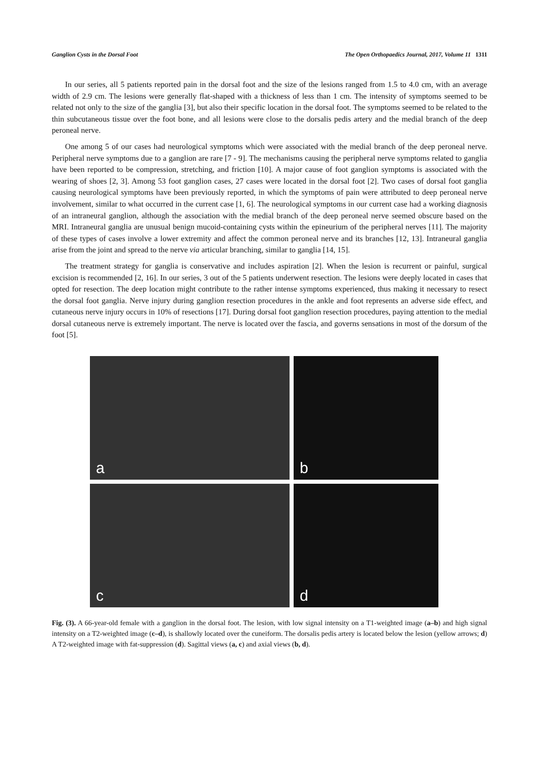Ganglion Cysts in the Dorsal Foot The Open Orthopaedics Journal, 2017, Volume 11 1311
In our series, all 5 patients reported pain in the dorsal foot and the size of the lesions ranged from 1.5 to 4.0 cm, with an average width of 2.9 cm. The lesions were generally flat-shaped with a thickness of less than 1 cm. The intensity of symptoms seemed to be related not only to the size of the ganglia [3], but also their specific location in the dorsal foot. The symptoms seemed to be related to the thin subcutaneous tissue over the foot bone, and all lesions were close to the dorsalis pedis artery and the medial branch of the deep peroneal nerve.
One among 5 of our cases had neurological symptoms which were associated with the medial branch of the deep peroneal nerve. Peripheral nerve symptoms due to a ganglion are rare [7 - 9]. The mechanisms causing the peripheral nerve symptoms related to ganglia have been reported to be compression, stretching, and friction [10]. A major cause of foot ganglion symptoms is associated with the wearing of shoes [2, 3]. Among 53 foot ganglion cases, 27 cases were located in the dorsal foot [2]. Two cases of dorsal foot ganglia causing neurological symptoms have been previously reported, in which the symptoms of pain were attributed to deep peroneal nerve involvement, similar to what occurred in the current case [1, 6]. The neurological symptoms in our current case had a working diagnosis of an intraneural ganglion, although the association with the medial branch of the deep peroneal nerve seemed obscure based on the MRI. Intraneural ganglia are unusual benign mucoid-containing cysts within the epineurium of the peripheral nerves [11]. The majority of these types of cases involve a lower extremity and affect the common peroneal nerve and its branches [12, 13]. Intraneural ganglia arise from the joint and spread to the nerve via articular branching, similar to ganglia [14, 15].
The treatment strategy for ganglia is conservative and includes aspiration [2]. When the lesion is recurrent or painful, surgical excision is recommended [2, 16]. In our series, 3 out of the 5 patients underwent resection. The lesions were deeply located in cases that opted for resection. The deep location might contribute to the rather intense symptoms experienced, thus making it necessary to resect the dorsal foot ganglia. Nerve injury during ganglion resection procedures in the ankle and foot represents an adverse side effect, and cutaneous nerve injury occurs in 10% of resections [17]. During dorsal foot ganglion resection procedures, paying attention to the medial dorsal cutaneous nerve is extremely important. The nerve is located over the fascia, and governs sensations in most of the dorsum of the foot [5].
a
b
c
d
Fig. (3). A 66-year-old female with a ganglion in the dorsal foot. The lesion, with low signal intensity on a T1-weighted image (a–b) and high signal intensity on a T2-weighted image (c–d), is shallowly located over the cuneiform. The dorsalis pedis artery is located below the lesion (yellow arrows; d) A T2-weighted image with fat-suppression (d). Sagittal views (a, c) and axial views (b, d).